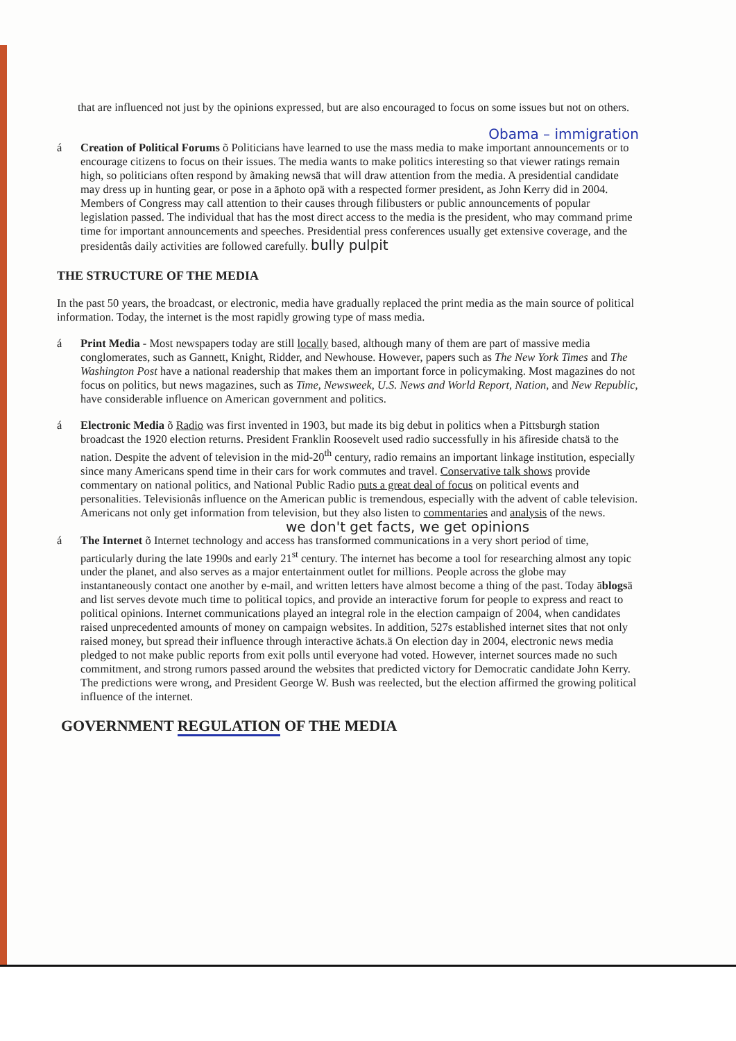that are influenced not just by the opinions expressed, but are also encouraged to focus on some issues but not on others.
Obama – immigration
á Creation of Political Forums õ Politicians have learned to use the mass media to make important announcements or to encourage citizens to focus on their issues. The media wants to make politics interesting so that viewer ratings remain high, so politicians often respond by ãmaking newsä that will draw attention from the media. A presidential candidate may dress up in hunting gear, or pose in a āphoto opä with a respected former president, as John Kerry did in 2004. Members of Congress may call attention to their causes through filibusters or public announcements of popular legislation passed. The individual that has the most direct access to the media is the president, who may command prime time for important announcements and speeches. Presidential press conferences usually get extensive coverage, and the presidentâs daily activities are followed carefully. bully pulpit
THE STRUCTURE OF THE MEDIA
In the past 50 years, the broadcast, or electronic, media have gradually replaced the print media as the main source of political information. Today, the internet is the most rapidly growing type of mass media.
á Print Media - Most newspapers today are still locally based, although many of them are part of massive media conglomerates, such as Gannett, Knight, Ridder, and Newhouse. However, papers such as The New York Times and The Washington Post have a national readership that makes them an important force in policymaking. Most magazines do not focus on politics, but news magazines, such as Time, Newsweek, U.S. News and World Report, Nation, and New Republic, have considerable influence on American government and politics.
á Electronic Media õ Radio was first invented in 1903, but made its big debut in politics when a Pittsburgh station broadcast the 1920 election returns. President Franklin Roosevelt used radio successfully in his āfireside chatsä to the nation. Despite the advent of television in the mid-20<sup>th</sup> century, radio remains an important linkage institution, especially since many Americans spend time in their cars for work commutes and travel. Conservative talk shows provide commentary on national politics, and National Public Radio puts a great deal of focus on political events and personalities. Televisionâs influence on the American public is tremendous, especially with the advent of cable television. Americans not only get information from television, but they also listen to commentaries and analysis of the news.
we don't get facts, we get opinions
á The Internet õ Internet technology and access has transformed communications in a very short period of time, particularly during the late 1990s and early 21<sup>st</sup> century. The internet has become a tool for researching almost any topic under the planet, and also serves as a major entertainment outlet for millions. People across the globe may instantaneously contact one another by e-mail, and written letters have almost become a thing of the past. Today āblogsä and list serves devote much time to political topics, and provide an interactive forum for people to express and react to political opinions. Internet communications played an integral role in the election campaign of 2004, when candidates raised unprecedented amounts of money on campaign websites. In addition, 527s established internet sites that not only raised money, but spread their influence through interactive āchats.ä On election day in 2004, electronic news media pledged to not make public reports from exit polls until everyone had voted. However, internet sources made no such commitment, and strong rumors passed around the websites that predicted victory for Democratic candidate John Kerry. The predictions were wrong, and President George W. Bush was reelected, but the election affirmed the growing political influence of the internet.
GOVERNMENT REGULATION OF THE MEDIA